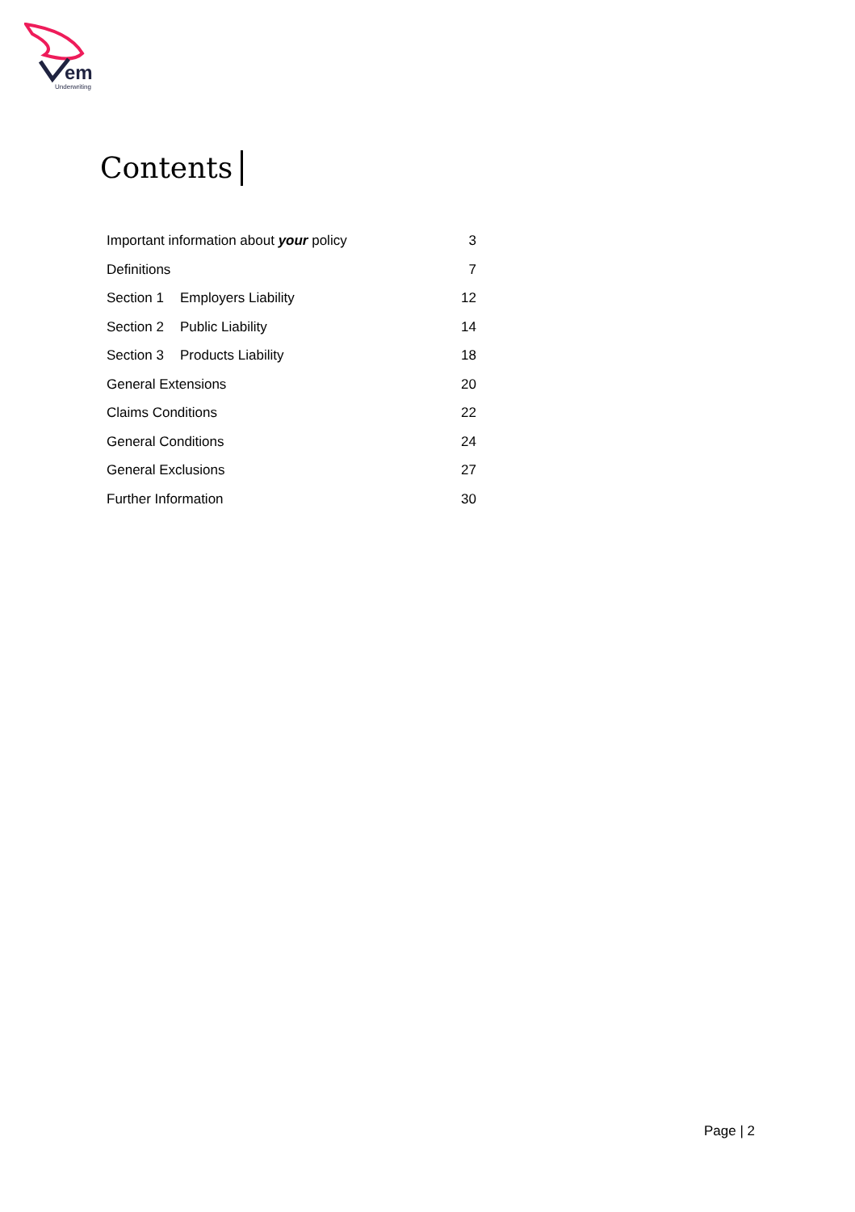em
Underwriting
Contents
Important information about your policy 3
Definitions 7
Section 1 Employers Liability 12
Section 2 Public Liability 14
Section 3 Products Liability 18
General Extensions 20
Claims Conditions 22
General Conditions 24
General Exclusions 27
Further Information 30
Page | 2